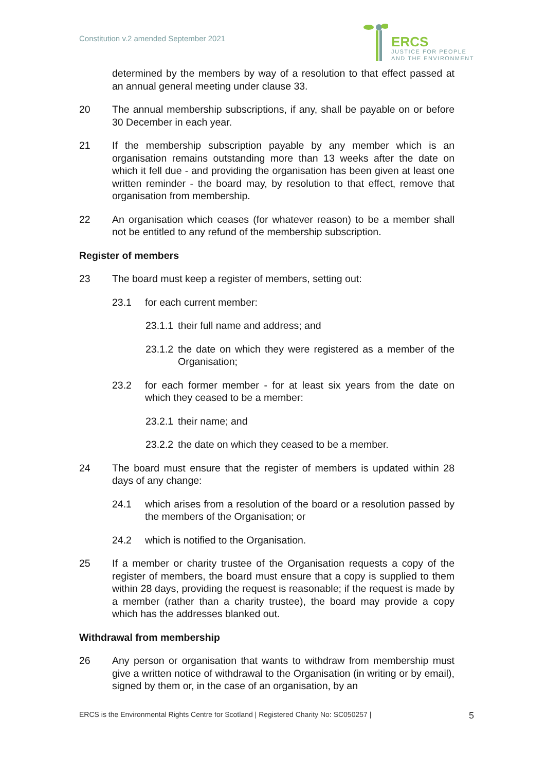Constitution v.2 amended September 2021
ERCS
JUSTICE FOR PEOPLE
AND THE ENVIRONMENT
determined by the members by way of a resolution to that effect passed at an annual general meeting under clause 33.
20 The annual membership subscriptions, if any, shall be payable on or before 30 December in each year.
21 If the membership subscription payable by any member which is an organisation remains outstanding more than 13 weeks after the date on which it fell due - and providing the organisation has been given at least one written reminder - the board may, by resolution to that effect, remove that organisation from membership.
22 An organisation which ceases (for whatever reason) to be a member shall not be entitled to any refund of the membership subscription.
Register of members
23 The board must keep a register of members, setting out:
23.1 for each current member:
23.1.1
their full name and address; and
23.1.2
the date on which they were registered as a member of the Organisation;
23.2 for each former member - for at least six years from the date on which they ceased to be a member:
23.2.1
their name; and
23.2.2
the date on which they ceased to be a member.
24 The board must ensure that the register of members is updated within 28 days of any change:
24.1 which arises from a resolution of the board or a resolution passed by the members of the Organisation; or
24.2 which is notified to the Organisation.
25 If a member or charity trustee of the Organisation requests a copy of the register of members, the board must ensure that a copy is supplied to them within 28 days, providing the request is reasonable; if the request is made by a member (rather than a charity trustee), the board may provide a copy which has the addresses blanked out.
Withdrawal from membership
26 Any person or organisation that wants to withdraw from membership must give a written notice of withdrawal to the Organisation (in writing or by email), signed by them or, in the case of an organisation, by an
ERCS is the Environmental Rights Centre for Scotland | Registered Charity No: SC050257 | 5